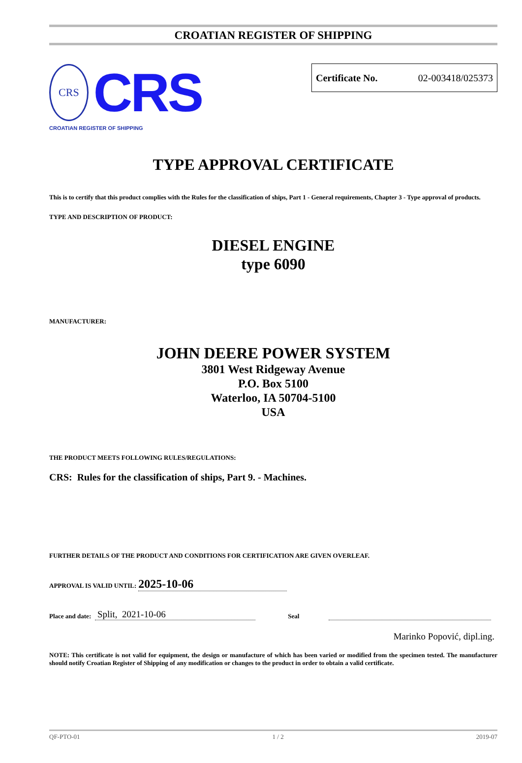CROATIAN REGISTER OF SHIPPING
CRS
CRS
CROATIAN REGISTER OF SHIPPING
Certificate No. 02-003418/025373
TYPE APPROVAL CERTIFICATE
This is to certify that this product complies with the Rules for the classification of ships, Part 1 - General requirements, Chapter 3 - Type approval of products.
TYPE AND DESCRIPTION OF PRODUCT:
DIESEL ENGINE
type 6090
MANUFACTURER:
JOHN DEERE POWER SYSTEM
3801 West Ridgeway Avenue
P.O. Box 5100
Waterloo, IA 50704-5100
USA
THE PRODUCT MEETS FOLLOWING RULES/REGULATIONS:
CRS: Rules for the classification of ships, Part 9. - Machines.
FURTHER DETAILS OF THE PRODUCT AND CONDITIONS FOR CERTIFICATION ARE GIVEN OVERLEAF.
APPROVAL IS VALID UNTIL: 2025-10-06
Place and date: Split, 2021-10-06 Seal
Marinko Popović, dipl.ing.
NOTE: This certificate is not valid for equipment, the design or manufacture of which has been varied or modified from the specimen tested. The manufacturer should notify Croatian Register of Shipping of any modification or changes to the product in order to obtain a valid certificate.
QF-PTO-01 1 / 2 2019-07